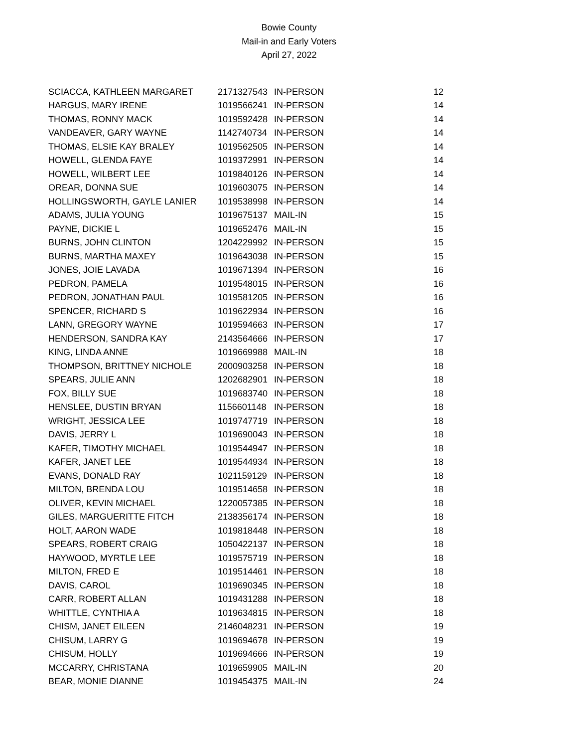Bowie County
Mail-in and Early Voters
April 27, 2022
| SCIACCA, KATHLEEN MARGARET | 2171327543 | IN-PERSON | 12 |
| HARGUS, MARY IRENE | 1019566241 | IN-PERSON | 14 |
| THOMAS, RONNY MACK | 1019592428 | IN-PERSON | 14 |
| VANDEAVER, GARY WAYNE | 1142740734 | IN-PERSON | 14 |
| THOMAS, ELSIE KAY BRALEY | 1019562505 | IN-PERSON | 14 |
| HOWELL, GLENDA FAYE | 1019372991 | IN-PERSON | 14 |
| HOWELL, WILBERT LEE | 1019840126 | IN-PERSON | 14 |
| OREAR, DONNA SUE | 1019603075 | IN-PERSON | 14 |
| HOLLINGSWORTH, GAYLE LANIER | 1019538998 | IN-PERSON | 14 |
| ADAMS, JULIA YOUNG | 1019675137 | MAIL-IN | 15 |
| PAYNE, DICKIE L | 1019652476 | MAIL-IN | 15 |
| BURNS, JOHN CLINTON | 1204229992 | IN-PERSON | 15 |
| BURNS, MARTHA MAXEY | 1019643038 | IN-PERSON | 15 |
| JONES, JOIE LAVADA | 1019671394 | IN-PERSON | 16 |
| PEDRON, PAMELA | 1019548015 | IN-PERSON | 16 |
| PEDRON, JONATHAN PAUL | 1019581205 | IN-PERSON | 16 |
| SPENCER, RICHARD S | 1019622934 | IN-PERSON | 16 |
| LANN, GREGORY WAYNE | 1019594663 | IN-PERSON | 17 |
| HENDERSON, SANDRA KAY | 2143564666 | IN-PERSON | 17 |
| KING, LINDA ANNE | 1019669988 | MAIL-IN | 18 |
| THOMPSON, BRITTNEY NICHOLE | 2000903258 | IN-PERSON | 18 |
| SPEARS, JULIE ANN | 1202682901 | IN-PERSON | 18 |
| FOX, BILLY SUE | 1019683740 | IN-PERSON | 18 |
| HENSLEE, DUSTIN BRYAN | 1156601148 | IN-PERSON | 18 |
| WRIGHT, JESSICA LEE | 1019747719 | IN-PERSON | 18 |
| DAVIS, JERRY L | 1019690043 | IN-PERSON | 18 |
| KAFER, TIMOTHY MICHAEL | 1019544947 | IN-PERSON | 18 |
| KAFER, JANET LEE | 1019544934 | IN-PERSON | 18 |
| EVANS, DONALD RAY | 1021159129 | IN-PERSON | 18 |
| MILTON, BRENDA LOU | 1019514658 | IN-PERSON | 18 |
| OLIVER, KEVIN MICHAEL | 1220057385 | IN-PERSON | 18 |
| GILES, MARGUERITTE FITCH | 2138356174 | IN-PERSON | 18 |
| HOLT, AARON WADE | 1019818448 | IN-PERSON | 18 |
| SPEARS, ROBERT CRAIG | 1050422137 | IN-PERSON | 18 |
| HAYWOOD, MYRTLE LEE | 1019575719 | IN-PERSON | 18 |
| MILTON, FRED E | 1019514461 | IN-PERSON | 18 |
| DAVIS, CAROL | 1019690345 | IN-PERSON | 18 |
| CARR, ROBERT ALLAN | 1019431288 | IN-PERSON | 18 |
| WHITTLE, CYNTHIA A | 1019634815 | IN-PERSON | 18 |
| CHISM, JANET EILEEN | 2146048231 | IN-PERSON | 19 |
| CHISUM, LARRY G | 1019694678 | IN-PERSON | 19 |
| CHISUM, HOLLY | 1019694666 | IN-PERSON | 19 |
| MCCARRY, CHRISTANA | 1019659905 | MAIL-IN | 20 |
| BEAR, MONIE DIANNE | 1019454375 | MAIL-IN | 24 |